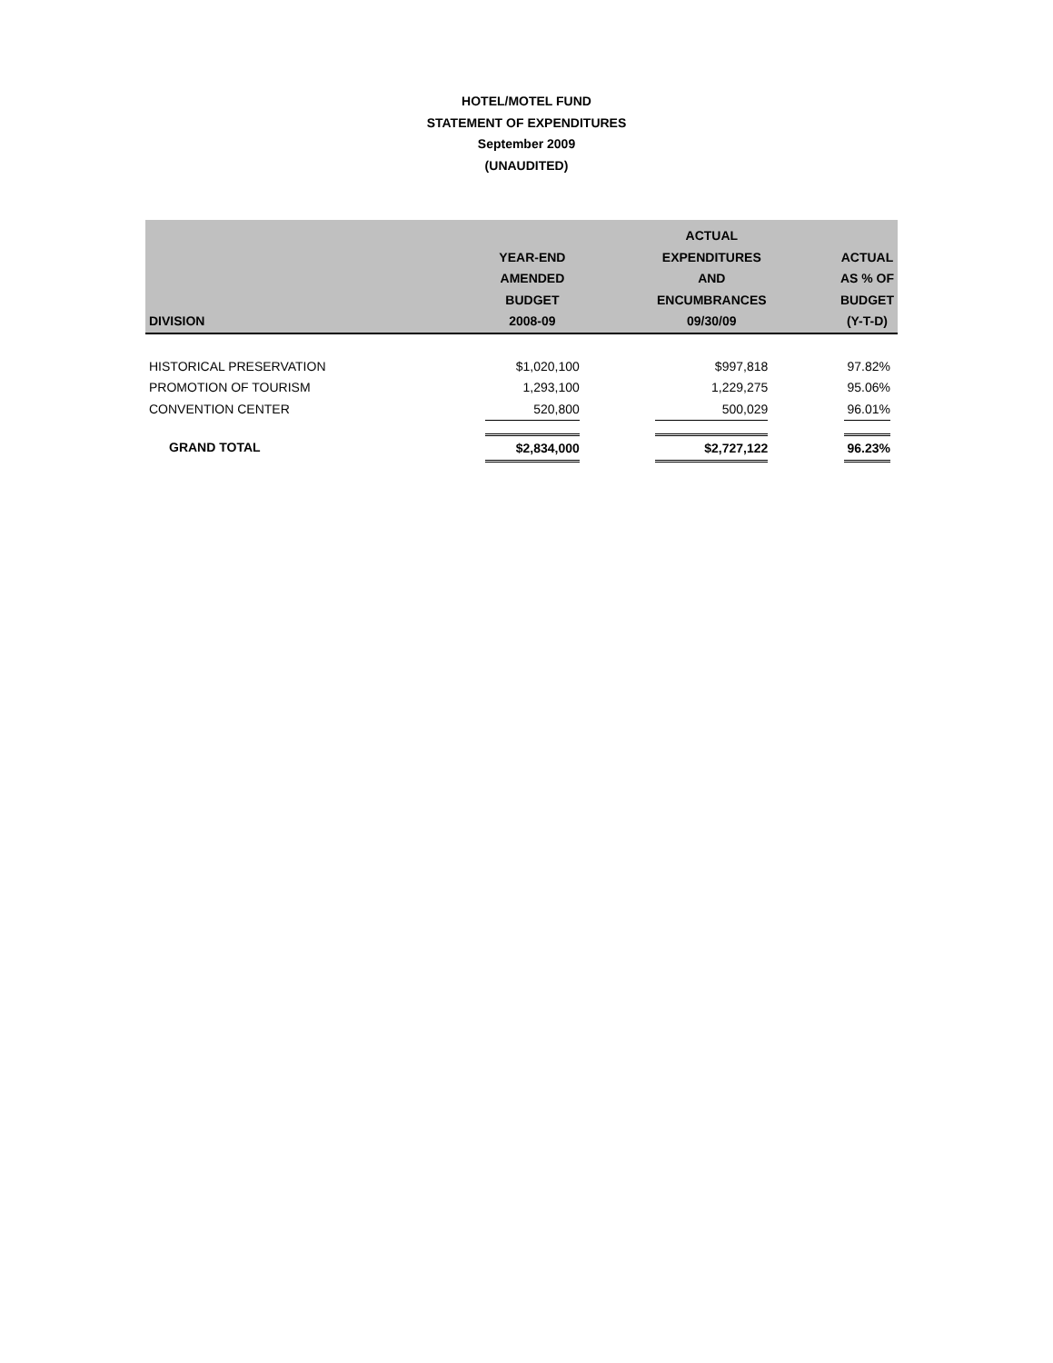HOTEL/MOTEL FUND
STATEMENT OF EXPENDITURES
September 2009
(UNAUDITED)
| DIVISION | YEAR-END AMENDED BUDGET 2008-09 | | ACTUAL EXPENDITURES AND ENCUMBRANCES 09/30/09 | | ACTUAL AS % OF BUDGET (Y-T-D) |
| --- | --- | --- | --- | --- | --- |
| HISTORICAL PRESERVATION | $1,020,100 | | $997,818 | | 97.82% |
| PROMOTION OF TOURISM | 1,293,100 | | 1,229,275 | | 95.06% |
| CONVENTION CENTER | 520,800 | | 500,029 | | 96.01% |
| GRAND TOTAL | $2,834,000 | | $2,727,122 | | 96.23% |